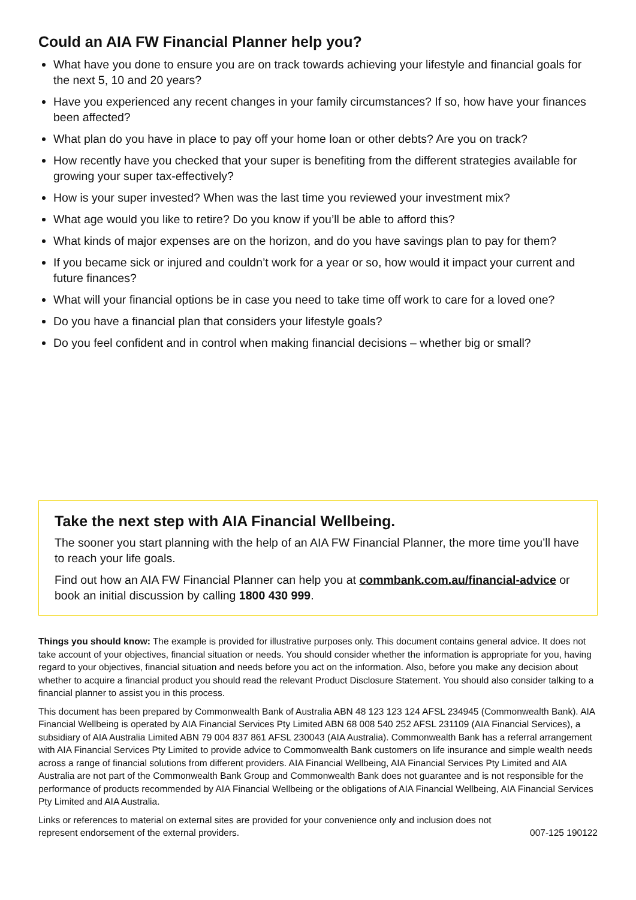Could an AIA FW Financial Planner help you?
What have you done to ensure you are on track towards achieving your lifestyle and financial goals for the next 5, 10 and 20 years?
Have you experienced any recent changes in your family circumstances? If so, how have your finances been affected?
What plan do you have in place to pay off your home loan or other debts? Are you on track?
How recently have you checked that your super is benefiting from the different strategies available for growing your super tax-effectively?
How is your super invested? When was the last time you reviewed your investment mix?
What age would you like to retire? Do you know if you’ll be able to afford this?
What kinds of major expenses are on the horizon, and do you have savings plan to pay for them?
If you became sick or injured and couldn’t work for a year or so, how would it impact your current and future finances?
What will your financial options be in case you need to take time off work to care for a loved one?
Do you have a financial plan that considers your lifestyle goals?
Do you feel confident and in control when making financial decisions – whether big or small?
Take the next step with AIA Financial Wellbeing.
The sooner you start planning with the help of an AIA FW Financial Planner, the more time you’ll have to reach your life goals.
Find out how an AIA FW Financial Planner can help you at commbank.com.au/financial-advice or book an initial discussion by calling 1800 430 999.
Things you should know: The example is provided for illustrative purposes only. This document contains general advice. It does not take account of your objectives, financial situation or needs. You should consider whether the information is appropriate for you, having regard to your objectives, financial situation and needs before you act on the information. Also, before you make any decision about whether to acquire a financial product you should read the relevant Product Disclosure Statement. You should also consider talking to a financial planner to assist you in this process.
This document has been prepared by Commonwealth Bank of Australia ABN 48 123 123 124 AFSL 234945 (Commonwealth Bank). AIA Financial Wellbeing is operated by AIA Financial Services Pty Limited ABN 68 008 540 252 AFSL 231109 (AIA Financial Services), a subsidiary of AIA Australia Limited ABN 79 004 837 861 AFSL 230043 (AIA Australia). Commonwealth Bank has a referral arrangement with AIA Financial Services Pty Limited to provide advice to Commonwealth Bank customers on life insurance and simple wealth needs across a range of financial solutions from different providers. AIA Financial Wellbeing, AIA Financial Services Pty Limited and AIA Australia are not part of the Commonwealth Bank Group and Commonwealth Bank does not guarantee and is not responsible for the performance of products recommended by AIA Financial Wellbeing or the obligations of AIA Financial Wellbeing, AIA Financial Services Pty Limited and AIA Australia.
Links or references to material on external sites are provided for your convenience only and inclusion does not
represent endorsement of the external providers. 007-125 190122